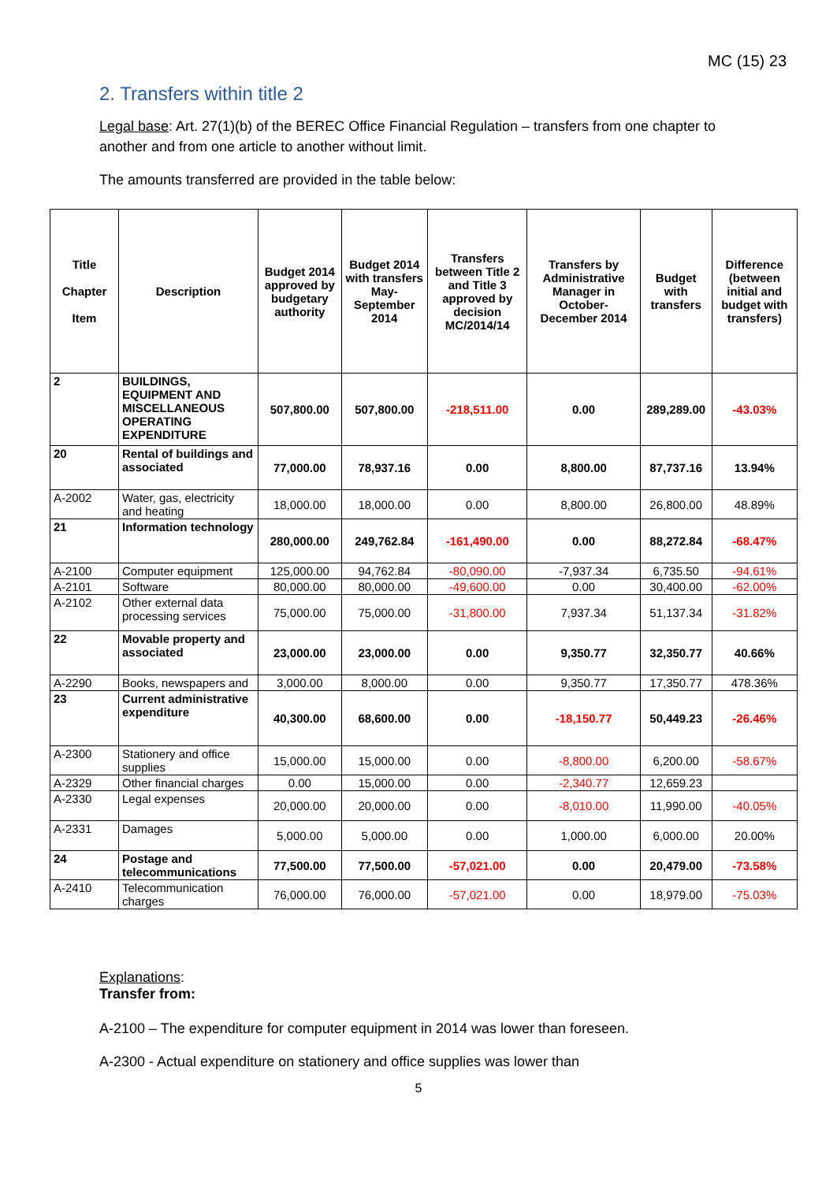MC (15) 23
2. Transfers within title 2
Legal base: Art. 27(1)(b) of the BEREC Office Financial Regulation – transfers from one chapter to another and from one article to another without limit.
The amounts transferred are provided in the table below:
| Title Chapter Item | Description | Budget 2014 approved by budgetary authority | Budget 2014 with transfers May-September 2014 | Transfers between Title 2 and Title 3 approved by decision MC/2014/14 | Transfers by Administrative Manager in October-December 2014 | Budget with transfers | Difference (between initial and budget with transfers) |
| --- | --- | --- | --- | --- | --- | --- | --- |
| 2 | BUILDINGS, EQUIPMENT AND MISCELLANEOUS OPERATING EXPENDITURE | 507,800.00 | 507,800.00 | -218,511.00 | 0.00 | 289,289.00 | -43.03% |
| 20 | Rental of buildings and associated | 77,000.00 | 78,937.16 | 0.00 | 8,800.00 | 87,737.16 | 13.94% |
| A-2002 | Water, gas, electricity and heating | 18,000.00 | 18,000.00 | 0.00 | 8,800.00 | 26,800.00 | 48.89% |
| 21 | Information technology | 280,000.00 | 249,762.84 | -161,490.00 | 0.00 | 88,272.84 | -68.47% |
| A-2100 | Computer equipment | 125,000.00 | 94,762.84 | -80,090.00 | -7,937.34 | 6,735.50 | -94.61% |
| A-2101 | Software | 80,000.00 | 80,000.00 | -49,600.00 | 0.00 | 30,400.00 | -62.00% |
| A-2102 | Other external data processing services | 75,000.00 | 75,000.00 | -31,800.00 | 7,937.34 | 51,137.34 | -31.82% |
| 22 | Movable property and associated | 23,000.00 | 23,000.00 | 0.00 | 9,350.77 | 32,350.77 | 40.66% |
| A-2290 | Books, newspapers and | 3,000.00 | 8,000.00 | 0.00 | 9,350.77 | 17,350.77 | 478.36% |
| 23 | Current administrative expenditure | 40,300.00 | 68,600.00 | 0.00 | -18,150.77 | 50,449.23 | -26.46% |
| A-2300 | Stationery and office supplies | 15,000.00 | 15,000.00 | 0.00 | -8,800.00 | 6,200.00 | -58.67% |
| A-2329 | Other financial charges | 0.00 | 15,000.00 | 0.00 | -2,340.77 | 12,659.23 | |
| A-2330 | Legal expenses | 20,000.00 | 20,000.00 | 0.00 | -8,010.00 | 11,990.00 | -40.05% |
| A-2331 | Damages | 5,000.00 | 5,000.00 | 0.00 | 1,000.00 | 6,000.00 | 20.00% |
| 24 | Postage and telecommunications | 77,500.00 | 77,500.00 | -57,021.00 | 0.00 | 20,479.00 | -73.58% |
| A-2410 | Telecommunication charges | 76,000.00 | 76,000.00 | -57,021.00 | 0.00 | 18,979.00 | -75.03% |
Explanations:
Transfer from:
A-2100 – The expenditure for computer equipment in 2014 was lower than foreseen.
A-2300 - Actual expenditure on stationery and office supplies was lower than
5